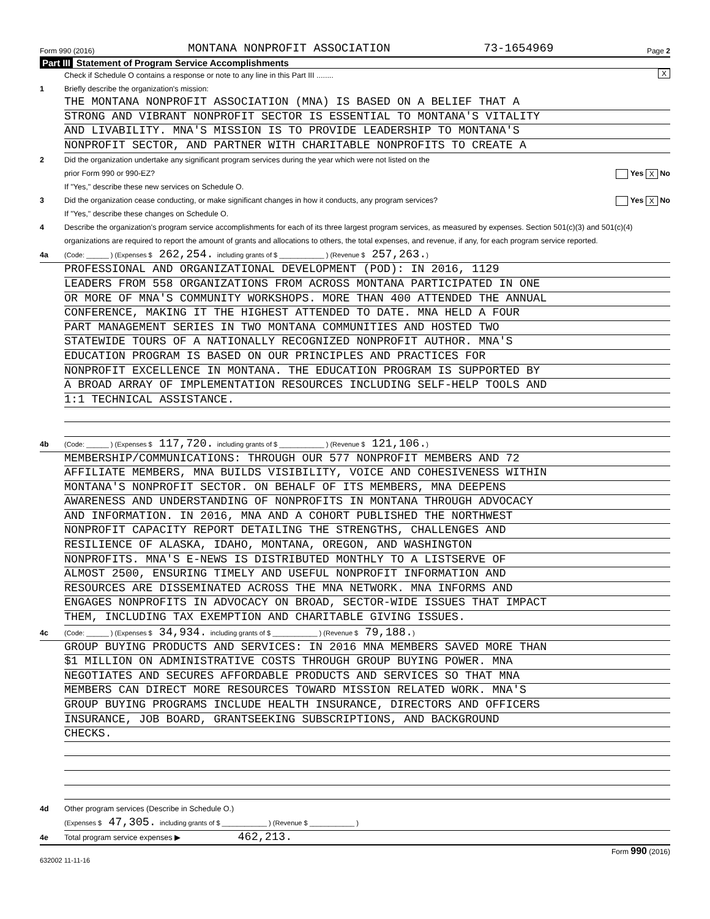Form 990 (2016) MONTANA NONPROFIT ASSOCIATION 73-1654969 Page 2
Part III Statement of Program Service Accomplishments
Check if Schedule O contains a response or note to any line in this Part III ........ X
1 Briefly describe the organization's mission:
THE MONTANA NONPROFIT ASSOCIATION (MNA) IS BASED ON A BELIEF THAT A
STRONG AND VIBRANT NONPROFIT SECTOR IS ESSENTIAL TO MONTANA'S VITALITY
AND LIVABILITY. MNA'S MISSION IS TO PROVIDE LEADERSHIP TO MONTANA'S
NONPROFIT SECTOR, AND PARTNER WITH CHARITABLE NONPROFITS TO CREATE A
2 Did the organization undertake any significant program services during the year which were not listed on the
prior Form 990 or 990-EZ? Yes X No
If "Yes," describe these new services on Schedule O.
3 Did the organization cease conducting, or make significant changes in how it conducts, any program services? Yes X No
If "Yes," describe these changes on Schedule O.
4 Describe the organization's program service accomplishments for each of its three largest program services, as measured by expenses. Section 501(c)(3) and 501(c)(4) organizations are required to report the amount of grants and allocations to others, the total expenses, and revenue, if any, for each program service reported.
4a (Code: ______ ) (Expenses $ 262,254. including grants of $ ____________ ) (Revenue $ 257,263. )
PROFESSIONAL AND ORGANIZATIONAL DEVELOPMENT (POD): IN 2016, 1129
LEADERS FROM 558 ORGANIZATIONS FROM ACROSS MONTANA PARTICIPATED IN ONE
OR MORE OF MNA'S COMMUNITY WORKSHOPS. MORE THAN 400 ATTENDED THE ANNUAL
CONFERENCE, MAKING IT THE HIGHEST ATTENDED TO DATE. MNA HELD A FOUR
PART MANAGEMENT SERIES IN TWO MONTANA COMMUNITIES AND HOSTED TWO
STATEWIDE TOURS OF A NATIONALLY RECOGNIZED NONPROFIT AUTHOR. MNA'S
EDUCATION PROGRAM IS BASED ON OUR PRINCIPLES AND PRACTICES FOR
NONPROFIT EXCELLENCE IN MONTANA. THE EDUCATION PROGRAM IS SUPPORTED BY
A BROAD ARRAY OF IMPLEMENTATION RESOURCES INCLUDING SELF-HELP TOOLS AND
1:1 TECHNICAL ASSISTANCE.
4b (Code: ______ ) (Expenses $ 117,720. including grants of $ ____________ ) (Revenue $ 121,106. )
MEMBERSHIP/COMMUNICATIONS: THROUGH OUR 577 NONPROFIT MEMBERS AND 72
AFFILIATE MEMBERS, MNA BUILDS VISIBILITY, VOICE AND COHESIVENESS WITHIN
MONTANA'S NONPROFIT SECTOR. ON BEHALF OF ITS MEMBERS, MNA DEEPENS
AWARENESS AND UNDERSTANDING OF NONPROFITS IN MONTANA THROUGH ADVOCACY
AND INFORMATION. IN 2016, MNA AND A COHORT PUBLISHED THE NORTHWEST
NONPROFIT CAPACITY REPORT DETAILING THE STRENGTHS, CHALLENGES AND
RESILIENCE OF ALASKA, IDAHO, MONTANA, OREGON, AND WASHINGTON
NONPROFITS. MNA'S E-NEWS IS DISTRIBUTED MONTHLY TO A LISTSERVE OF
ALMOST 2500, ENSURING TIMELY AND USEFUL NONPROFIT INFORMATION AND
RESOURCES ARE DISSEMINATED ACROSS THE MNA NETWORK. MNA INFORMS AND
ENGAGES NONPROFITS IN ADVOCACY ON BROAD, SECTOR-WIDE ISSUES THAT IMPACT
THEM, INCLUDING TAX EXEMPTION AND CHARITABLE GIVING ISSUES.
4c (Code: ______ ) (Expenses $ 34,934. including grants of $ ____________ ) (Revenue $ 79,188. )
GROUP BUYING PRODUCTS AND SERVICES: IN 2016 MNA MEMBERS SAVED MORE THAN
$1 MILLION ON ADMINISTRATIVE COSTS THROUGH GROUP BUYING POWER. MNA
NEGOTIATES AND SECURES AFFORDABLE PRODUCTS AND SERVICES SO THAT MNA
MEMBERS CAN DIRECT MORE RESOURCES TOWARD MISSION RELATED WORK. MNA'S
GROUP BUYING PROGRAMS INCLUDE HEALTH INSURANCE, DIRECTORS AND OFFICERS
INSURANCE, JOB BOARD, GRANTSEEKING SUBSCRIPTIONS, AND BACKGROUND
CHECKS.
4d Other program services (Describe in Schedule O.)
(Expenses $ 47,305. including grants of $ ____________ ) (Revenue $ ____________ )
4e Total program service expenses ▶ 462,213.
Form 990 (2016)
632002 11-11-16